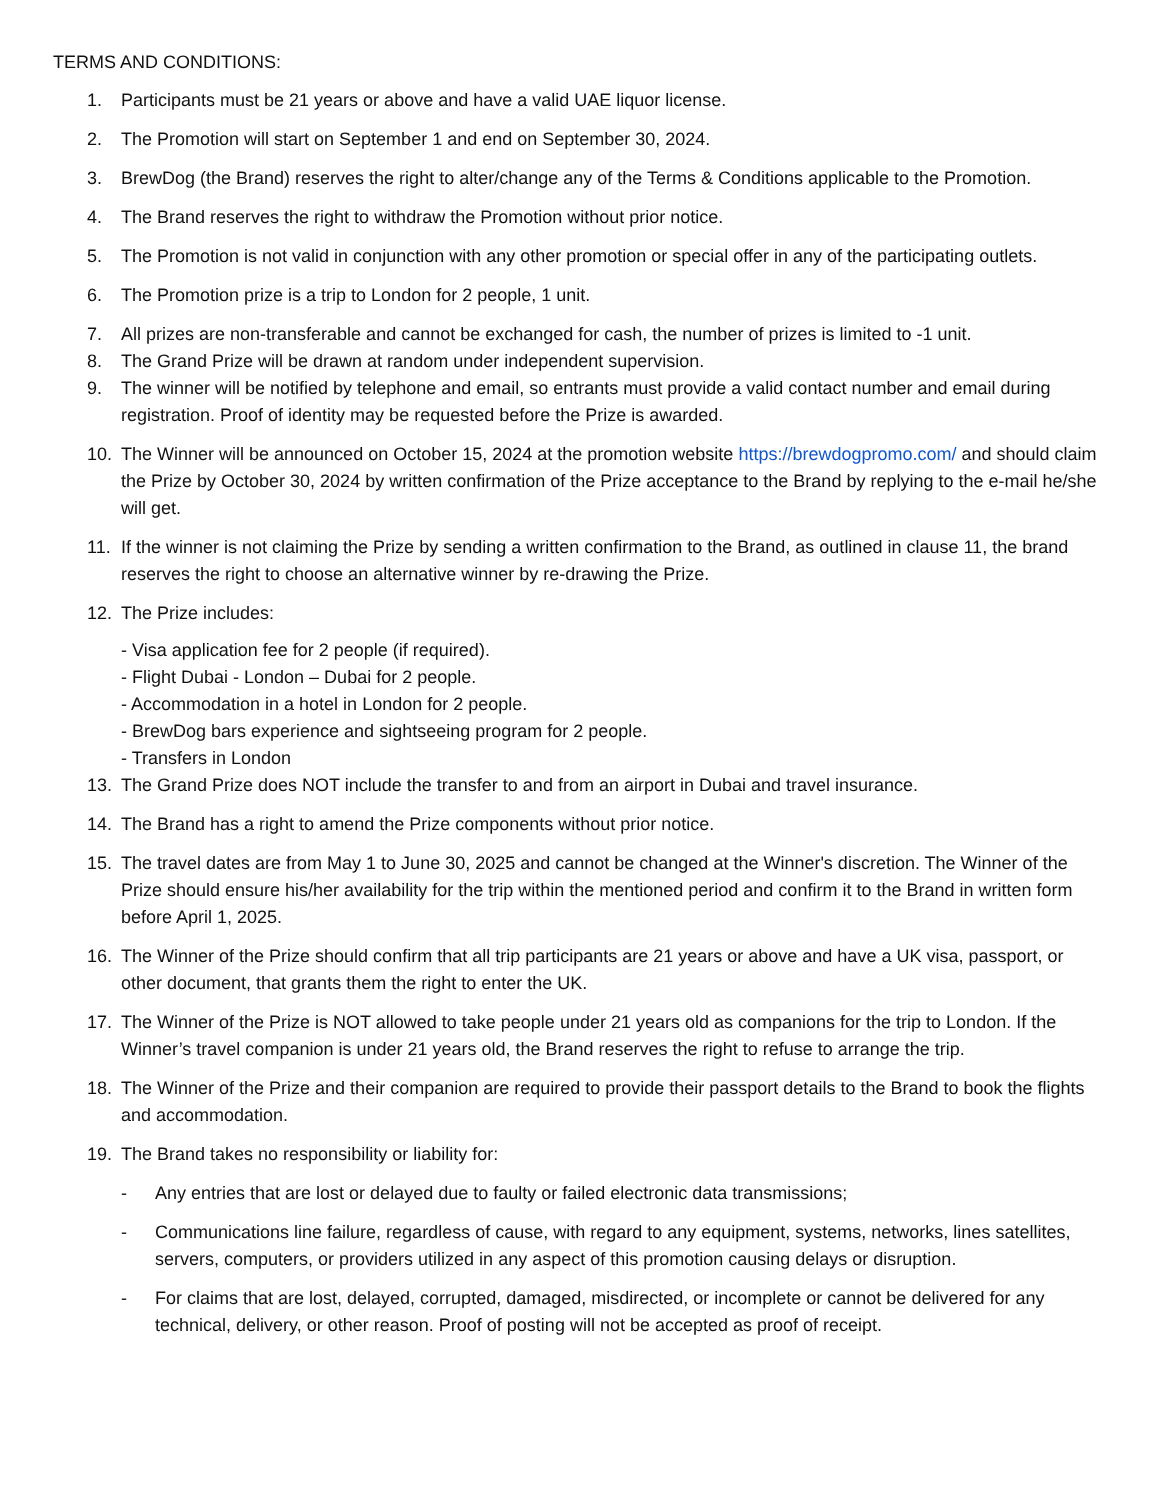TERMS AND CONDITIONS:
1. Participants must be 21 years or above and have a valid UAE liquor license.
2. The Promotion will start on September 1 and end on September 30, 2024.
3. BrewDog (the Brand) reserves the right to alter/change any of the Terms & Conditions applicable to the Promotion.
4. The Brand reserves the right to withdraw the Promotion without prior notice.
5. The Promotion is not valid in conjunction with any other promotion or special offer in any of the participating outlets.
6. The Promotion prize is a trip to London for 2 people, 1 unit.
7. All prizes are non-transferable and cannot be exchanged for cash, the number of prizes is limited to -1 unit.
8. The Grand Prize will be drawn at random under independent supervision.
9. The winner will be notified by telephone and email, so entrants must provide a valid contact number and email during registration. Proof of identity may be requested before the Prize is awarded.
10. The Winner will be announced on October 15, 2024 at the promotion website https://brewdogpromo.com/ and should claim the Prize by October 30, 2024 by written confirmation of the Prize acceptance to the Brand by replying to the e-mail he/she will get.
11. If the winner is not claiming the Prize by sending a written confirmation to the Brand, as outlined in clause 11, the brand reserves the right to choose an alternative winner by re-drawing the Prize.
12. The Prize includes:
- Visa application fee for 2 people (if required).
- Flight Dubai - London – Dubai for 2 people.
- Accommodation in a hotel in London for 2 people.
- BrewDog bars experience and sightseeing program for 2 people.
- Transfers in London
13. The Grand Prize does NOT include the transfer to and from an airport in Dubai and travel insurance.
14. The Brand has a right to amend the Prize components without prior notice.
15. The travel dates are from May 1 to June 30, 2025 and cannot be changed at the Winner's discretion. The Winner of the Prize should ensure his/her availability for the trip within the mentioned period and confirm it to the Brand in written form before April 1, 2025.
16. The Winner of the Prize should confirm that all trip participants are 21 years or above and have a UK visa, passport, or other document, that grants them the right to enter the UK.
17. The Winner of the Prize is NOT allowed to take people under 21 years old as companions for the trip to London. If the Winner’s travel companion is under 21 years old, the Brand reserves the right to refuse to arrange the trip.
18. The Winner of the Prize and their companion are required to provide their passport details to the Brand to book the flights and accommodation.
19. The Brand takes no responsibility or liability for:
- Any entries that are lost or delayed due to faulty or failed electronic data transmissions;
- Communications line failure, regardless of cause, with regard to any equipment, systems, networks, lines satellites, servers, computers, or providers utilized in any aspect of this promotion causing delays or disruption.
- For claims that are lost, delayed, corrupted, damaged, misdirected, or incomplete or cannot be delivered for any technical, delivery, or other reason. Proof of posting will not be accepted as proof of receipt.